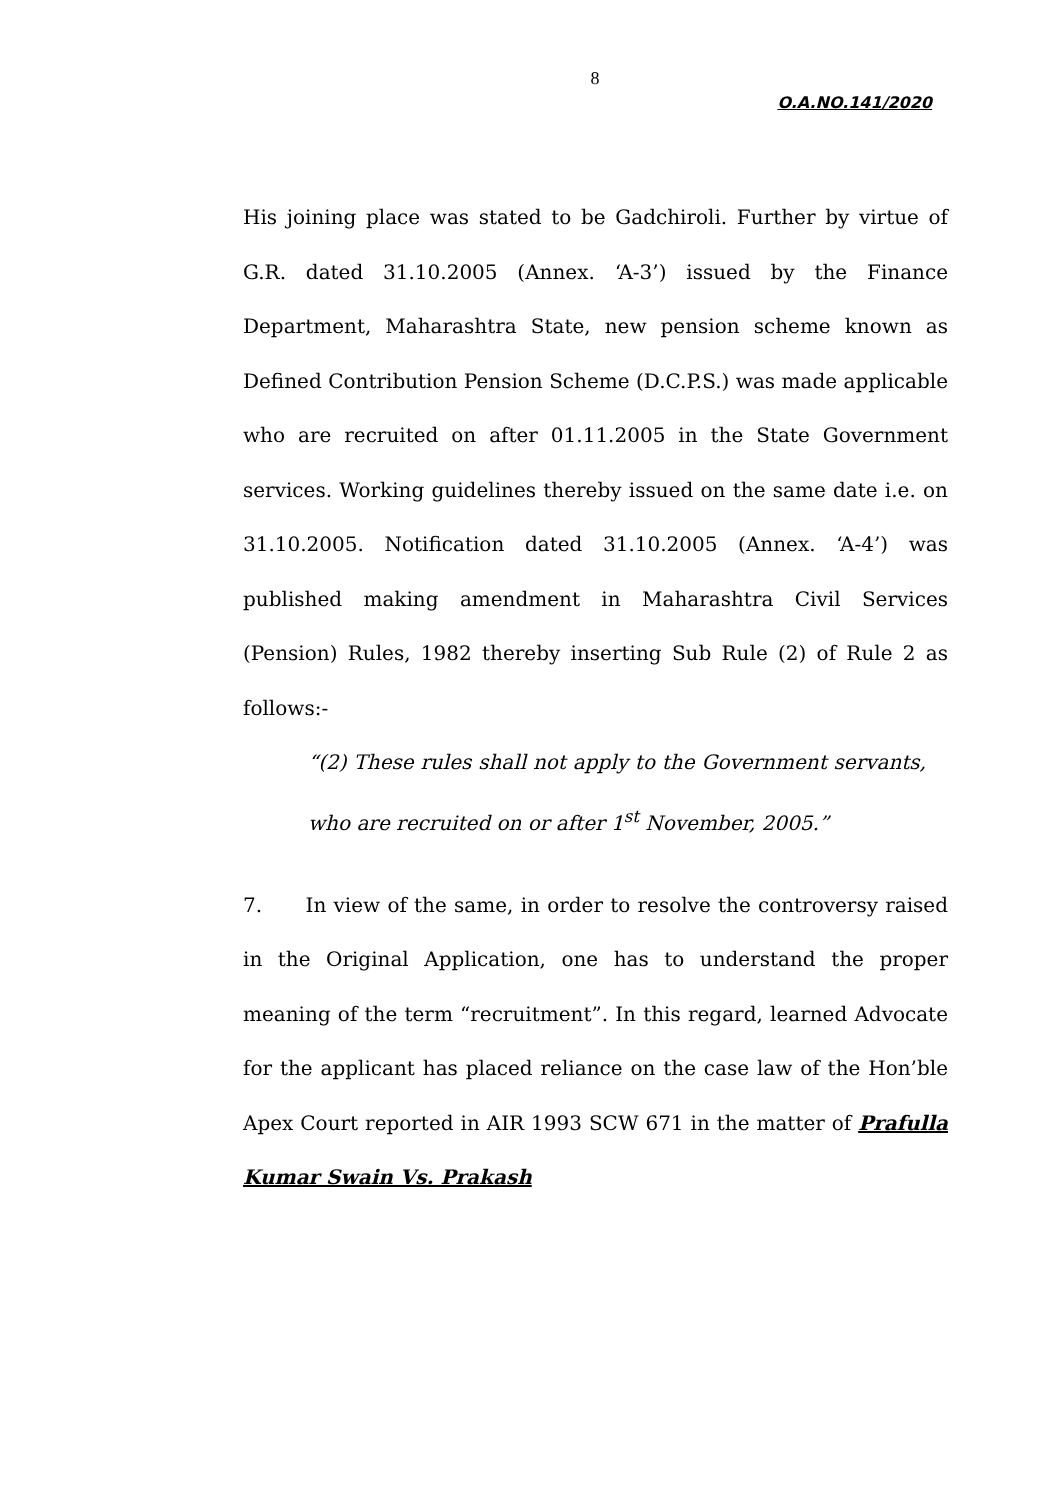8
O.A.NO.141/2020
His joining place was stated to be Gadchiroli. Further by virtue of G.R. dated 31.10.2005 (Annex. ‘A-3’) issued by the Finance Department, Maharashtra State, new pension scheme known as Defined Contribution Pension Scheme (D.C.P.S.) was made applicable who are recruited on after 01.11.2005 in the State Government services. Working guidelines thereby issued on the same date i.e. on 31.10.2005. Notification dated 31.10.2005 (Annex. ‘A-4’) was published making amendment in Maharashtra Civil Services (Pension) Rules, 1982 thereby inserting Sub Rule (2) of Rule 2 as follows:-
“(2) These rules shall not apply to the Government servants, who are recruited on or after 1<sup>st</sup> November, 2005.”
7. In view of the same, in order to resolve the controversy raised in the Original Application, one has to understand the proper meaning of the term “recruitment”. In this regard, learned Advocate for the applicant has placed reliance on the case law of the Hon’ble Apex Court reported in AIR 1993 SCW 671 in the matter of Prafulla Kumar Swain Vs. Prakash